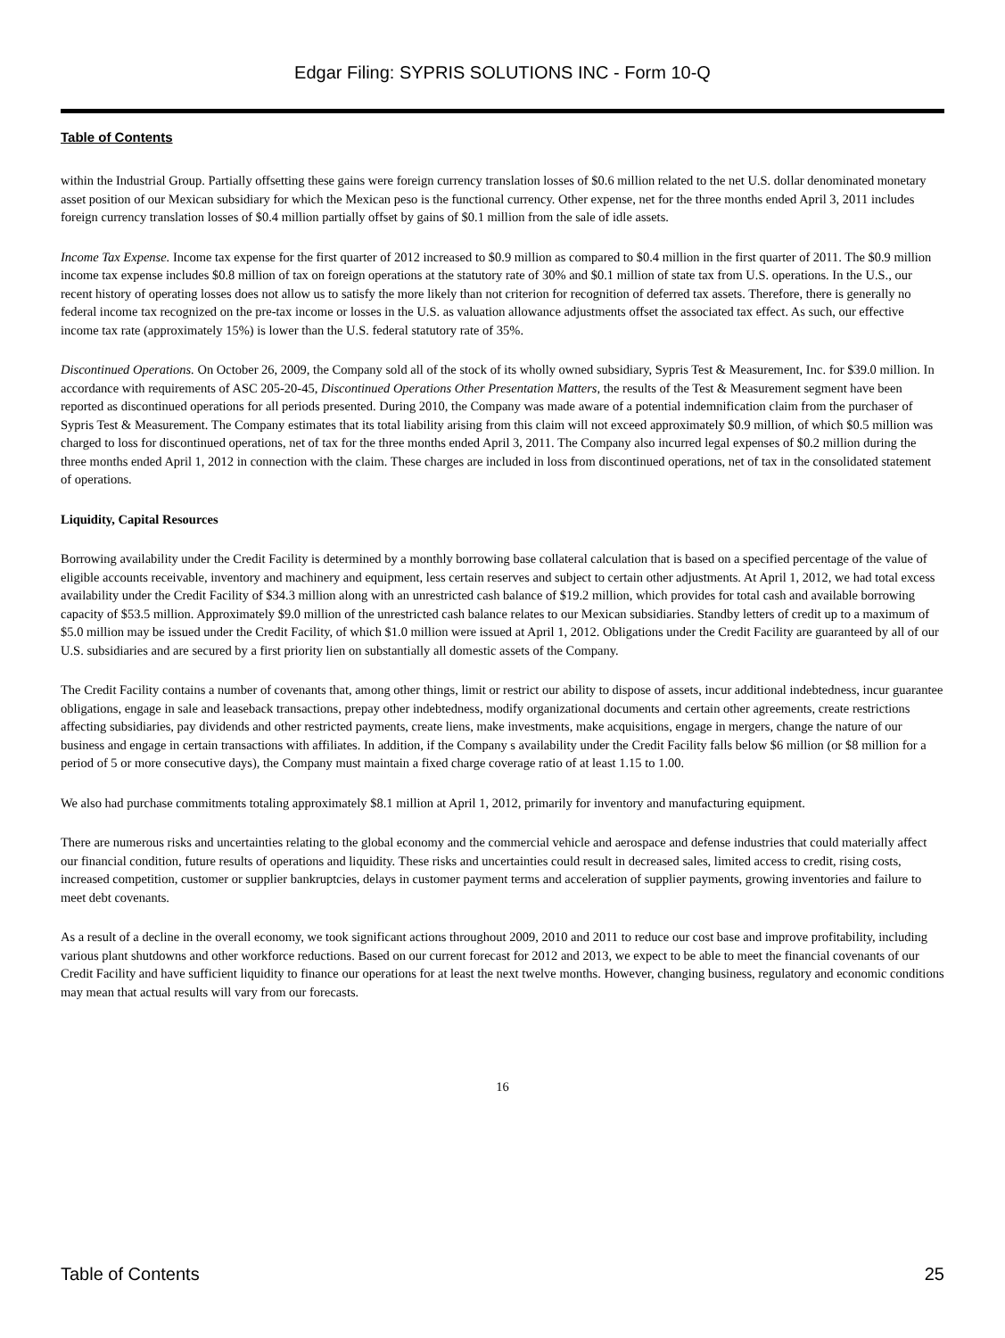Edgar Filing: SYPRIS SOLUTIONS INC - Form 10-Q
Table of Contents
within the Industrial Group. Partially offsetting these gains were foreign currency translation losses of $0.6 million related to the net U.S. dollar denominated monetary asset position of our Mexican subsidiary for which the Mexican peso is the functional currency. Other expense, net for the three months ended April 3, 2011 includes foreign currency translation losses of $0.4 million partially offset by gains of $0.1 million from the sale of idle assets.
Income Tax Expense. Income tax expense for the first quarter of 2012 increased to $0.9 million as compared to $0.4 million in the first quarter of 2011. The $0.9 million income tax expense includes $0.8 million of tax on foreign operations at the statutory rate of 30% and $0.1 million of state tax from U.S. operations. In the U.S., our recent history of operating losses does not allow us to satisfy the more likely than not criterion for recognition of deferred tax assets. Therefore, there is generally no federal income tax recognized on the pre-tax income or losses in the U.S. as valuation allowance adjustments offset the associated tax effect. As such, our effective income tax rate (approximately 15%) is lower than the U.S. federal statutory rate of 35%.
Discontinued Operations. On October 26, 2009, the Company sold all of the stock of its wholly owned subsidiary, Sypris Test & Measurement, Inc. for $39.0 million. In accordance with requirements of ASC 205-20-45, Discontinued Operations Other Presentation Matters, the results of the Test & Measurement segment have been reported as discontinued operations for all periods presented. During 2010, the Company was made aware of a potential indemnification claim from the purchaser of Sypris Test & Measurement. The Company estimates that its total liability arising from this claim will not exceed approximately $0.9 million, of which $0.5 million was charged to loss for discontinued operations, net of tax for the three months ended April 3, 2011. The Company also incurred legal expenses of $0.2 million during the three months ended April 1, 2012 in connection with the claim. These charges are included in loss from discontinued operations, net of tax in the consolidated statement of operations.
Liquidity, Capital Resources
Borrowing availability under the Credit Facility is determined by a monthly borrowing base collateral calculation that is based on a specified percentage of the value of eligible accounts receivable, inventory and machinery and equipment, less certain reserves and subject to certain other adjustments. At April 1, 2012, we had total excess availability under the Credit Facility of $34.3 million along with an unrestricted cash balance of $19.2 million, which provides for total cash and available borrowing capacity of $53.5 million. Approximately $9.0 million of the unrestricted cash balance relates to our Mexican subsidiaries. Standby letters of credit up to a maximum of $5.0 million may be issued under the Credit Facility, of which $1.0 million were issued at April 1, 2012. Obligations under the Credit Facility are guaranteed by all of our U.S. subsidiaries and are secured by a first priority lien on substantially all domestic assets of the Company.
The Credit Facility contains a number of covenants that, among other things, limit or restrict our ability to dispose of assets, incur additional indebtedness, incur guarantee obligations, engage in sale and leaseback transactions, prepay other indebtedness, modify organizational documents and certain other agreements, create restrictions affecting subsidiaries, pay dividends and other restricted payments, create liens, make investments, make acquisitions, engage in mergers, change the nature of our business and engage in certain transactions with affiliates. In addition, if the Company s availability under the Credit Facility falls below $6 million (or $8 million for a period of 5 or more consecutive days), the Company must maintain a fixed charge coverage ratio of at least 1.15 to 1.00.
We also had purchase commitments totaling approximately $8.1 million at April 1, 2012, primarily for inventory and manufacturing equipment.
There are numerous risks and uncertainties relating to the global economy and the commercial vehicle and aerospace and defense industries that could materially affect our financial condition, future results of operations and liquidity. These risks and uncertainties could result in decreased sales, limited access to credit, rising costs, increased competition, customer or supplier bankruptcies, delays in customer payment terms and acceleration of supplier payments, growing inventories and failure to meet debt covenants.
As a result of a decline in the overall economy, we took significant actions throughout 2009, 2010 and 2011 to reduce our cost base and improve profitability, including various plant shutdowns and other workforce reductions. Based on our current forecast for 2012 and 2013, we expect to be able to meet the financial covenants of our Credit Facility and have sufficient liquidity to finance our operations for at least the next twelve months. However, changing business, regulatory and economic conditions may mean that actual results will vary from our forecasts.
16
Table of Contents 25